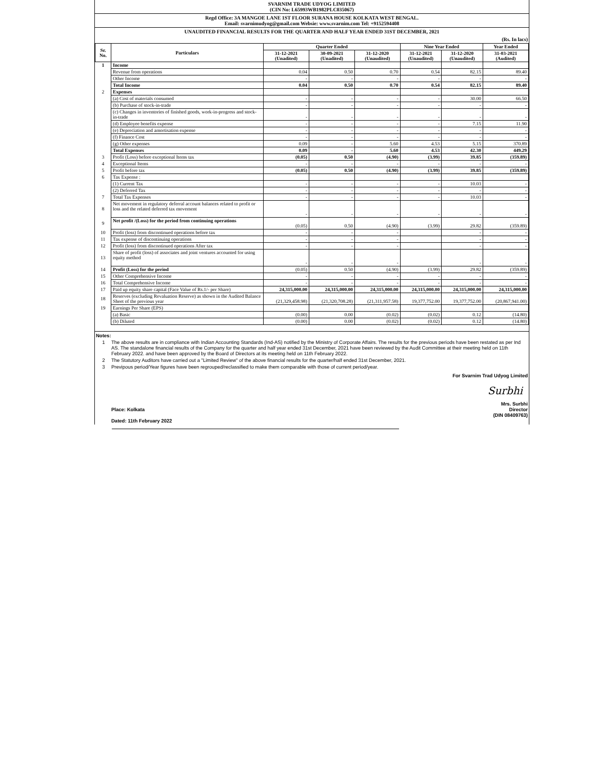SVARNIM TRADE UDYOG LIMITED
(CIN No: L65993WB1982PLC035067)
Regd Office: 3A MANGOE LANE 1ST FLOOR SURANA HOUSE KOLKATA WEST BENGAL.
Email: svarnimudyog@gmail.com Websie: www.svarnim.com Tel: +9152594408
UNAUDITED FINANCIAL RESULTS FOR THE QUARTER AND HALF YEAR ENDED 31ST DECEMBER, 2021
(Rs. In lacs)
| Sr. No. | Particulars | Quarter Ended | | | Nine Year Ended | | Year Ended |
| --- | --- | --- | --- | --- | --- | --- | --- |
| | | 31-12-2021 (Unadited) | 30-09-2021 (Unadited) | 31-12-2020 (Unaudited) | 31-12-2021 (Unaudited) | 31-12-2020 (Unaudited) | 31-03-2021 (Audited) |
| 1 | Income | | | | | | |
| | Revenue from operations | 0.04 | 0.50 | 0.70 | 0.54 | 82.15 | 89.40 |
| | Other Income | - | - | - | - | - | - |
| | Total Income | 0.04 | 0.50 | 0.70 | 0.54 | 82.15 | 89.40 |
| 2 | Expenses | | | | | | |
| | (a) Cost of materials consumed | - | - | - | - | 30.00 | 66.50 |
| | (b) Purchase of stock-in-trade | - | - | - | - | - | - |
| | (c) Changes in inventories of finished goods, work-in-progress and stock-in-trade | - | - | - | - | - | - |
| | (d) Employee benefits expense | - | - | - | - | 7.15 | 11.90 |
| | (e) Depreciation and amortisation expense | - | - | - | - | - | - |
| | (f) Finance Cost | - | - | - | - | - | - |
| | (g) Other expenses | 0.09 | - | 5.60 | 4.53 | 5.15 | 370.89 |
| | Total Expenses | 0.09 | - | 5.60 | 4.53 | 42.30 | 449.29 |
| 3 | Profit (Loss) before exceptional Items tax | (0.05) | 0.50 | (4.90) | (3.99) | 39.85 | (359.89) |
| 4 | Exceptional Items | - | - | - | - | - | - |
| 5 | Profit before tax | (0.05) | 0.50 | (4.90) | (3.99) | 39.85 | (359.89) |
| 6 | Tax Expense : | | | | | | |
| | (1) Current Tax | - | - | - | - | 10.03 | - |
| | (2) Deferred Tax | - | - | - | - | - | - |
| 7 | Total Tax Expenses | - | - | - | - | 10.03 | - |
| 8 | Net movement in regulatory deferral account balances related to profit or loss and the related deferred tax movement | - | - | - | - | - | - |
| 9 | Net profit /(Loss) for the period from continuing operations | (0.05) | 0.50 | (4.90) | (3.99) | 29.82 | (359.89) |
| 10 | Profit (loss) from discontinued operations before tax | - | - | - | | - | - |
| 11 | Tax expense of discontinuing operations | - | - | - | | - | - |
| 12 | Profit (loss) from discontinued operations After tax | - | - | - | | - | - |
| 13 | Share of profit (loss) of associates and joint ventures accounted for using equity method | - | - | - | | - | - |
| 14 | Profit (Loss) for the period | (0.05) | 0.50 | (4.90) | (3.99) | 29.82 | (359.89) |
| 15 | Other Comprehensive Income | - | - | - | - | - | - |
| 16 | Total Comprehensive Income | - | - | - | - | - | - |
| 17 | Paid up equity share capital (Face Value of Rs.1/- per Share) | 24,315,000.00 | 24,315,000.00 | 24,315,000.00 | 24,315,000.00 | 24,315,000.00 | 24,315,000.00 |
| 18 | Reserves (excluding Revaluation Reserve) as shown in the Audited Balance Sheet of the previous year | (21,329,458.98) | (21,320,708.28) | (21,311,957.58) | 19,377,752.00 | 19,377,752.00 | (20,867,941.00) |
| 19 | Earnings Per Share (EPS) | | | | | | |
| | (a) Basic | (0.00) | 0.00 | (0.02) | (0.02) | 0.12 | (14.80) |
| | (b) Diluted | (0.00) | 0.00 | (0.02) | (0.02) | 0.12 | (14.80) |
Notes:
1 The above results are in compliance with Indian Accounting Standards (Ind-AS) notified by the Ministry of Corporate Affairs. The results for the previous periods have been restated as per Ind AS. The standalone financial results of the Company for the quarter and half year ended 31st December, 2021 have been reviewed by the Audit Committee at their meeting held on 11th February 2022. and have been approved by the Board of Directors at its meeting held on 11th February 2022.
2 The Statutory Auditors have carried out a "Limited Review" of the above financial results for the quarter/half ended 31st December, 2021.
3 Previpous period/Year figures have been regrouped/reclassified to make them comparable with those of current period/year.
For Svarnim Trad Udyog Limited
Surbhi
Place: Kolkata
Dated: 11th February 2022
Mrs. Surbhi
Director
(DIN 08409763)